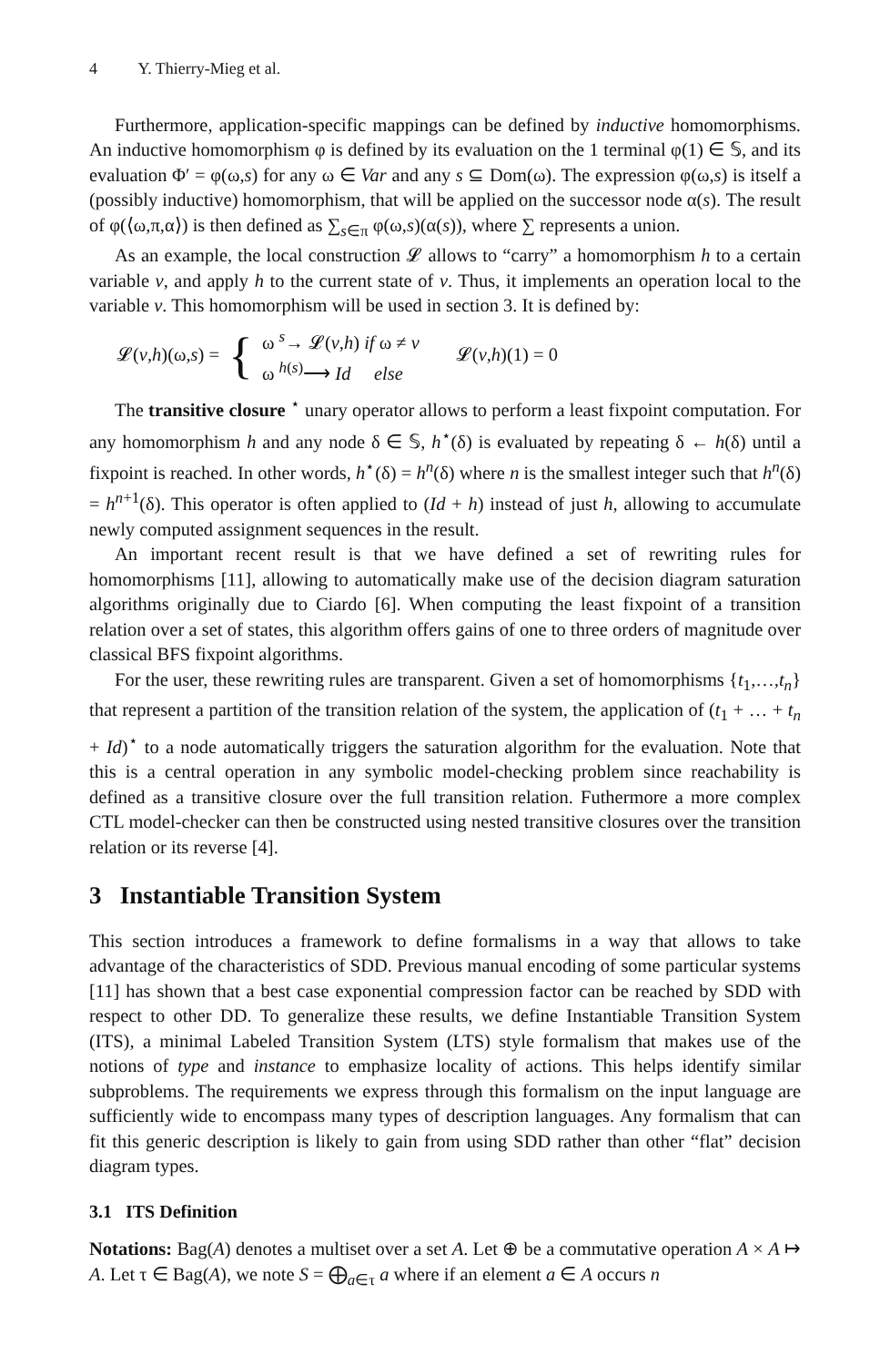4 Y. Thierry-Mieg et al.
Furthermore, application-specific mappings can be defined by inductive homomorphisms. An inductive homomorphism φ is defined by its evaluation on the 1 terminal φ(1) ∈ 𝕊, and its evaluation Φ′ = φ(ω,s) for any ω ∈ Var and any s ⊆ Dom(ω). The expression φ(ω,s) is itself a (possibly inductive) homomorphism, that will be applied on the successor node α(s). The result of φ(⟨ω,π,α⟩) is then defined as ∑<sub>s∈π</sub> φ(ω,s)(α(s)), where ∑ represents a union.
As an example, the local construction 𝓛 allows to “carry” a homomorphism h to a certain variable v, and apply h to the current state of v. Thus, it implements an operation local to the variable v. This homomorphism will be used in section 3. It is defined by:
𝓛(v,h)(ω,s) = { ω <sup>s</sup>→ 𝓛(v,h) if ω ≠ v
ω <sup>h(s)</sup>⟶ Id else 𝓛(v,h)(1) = 0
The transitive closure <sup>⋆</sup> unary operator allows to perform a least fixpoint computation. For any homomorphism h and any node δ ∈ 𝕊, h<sup>⋆</sup>(δ) is evaluated by repeating δ ← h(δ) until a fixpoint is reached. In other words, h<sup>⋆</sup>(δ) = h<sup>n</sup>(δ) where n is the smallest integer such that h<sup>n</sup>(δ) = h<sup>n+1</sup>(δ). This operator is often applied to (Id + h) instead of just h, allowing to accumulate newly computed assignment sequences in the result.
An important recent result is that we have defined a set of rewriting rules for homomorphisms [11], allowing to automatically make use of the decision diagram saturation algorithms originally due to Ciardo [6]. When computing the least fixpoint of a transition relation over a set of states, this algorithm offers gains of one to three orders of magnitude over classical BFS fixpoint algorithms.
For the user, these rewriting rules are transparent. Given a set of homomorphisms {t<sub>1</sub>,…,t<sub>n</sub>} that represent a partition of the transition relation of the system, the application of (t<sub>1</sub> + … + t<sub>n</sub> + Id)<sup>⋆</sup> to a node automatically triggers the saturation algorithm for the evaluation. Note that this is a central operation in any symbolic model-checking problem since reachability is defined as a transitive closure over the full transition relation. Futhermore a more complex CTL model-checker can then be constructed using nested transitive closures over the transition relation or its reverse [4].
3 Instantiable Transition System
This section introduces a framework to define formalisms in a way that allows to take advantage of the characteristics of SDD. Previous manual encoding of some particular systems [11] has shown that a best case exponential compression factor can be reached by SDD with respect to other DD. To generalize these results, we define Instantiable Transition System (ITS), a minimal Labeled Transition System (LTS) style formalism that makes use of the notions of type and instance to emphasize locality of actions. This helps identify similar subproblems. The requirements we express through this formalism on the input language are sufficiently wide to encompass many types of description languages. Any formalism that can fit this generic description is likely to gain from using SDD rather than other “flat” decision diagram types.
3.1 ITS Definition
Notations: Bag(A) denotes a multiset over a set A. Let ⊕ be a commutative operation A × A ↦ A. Let τ ∈ Bag(A), we note S = ⨁<sub>a∈τ</sub> a where if an element a ∈ A occurs n